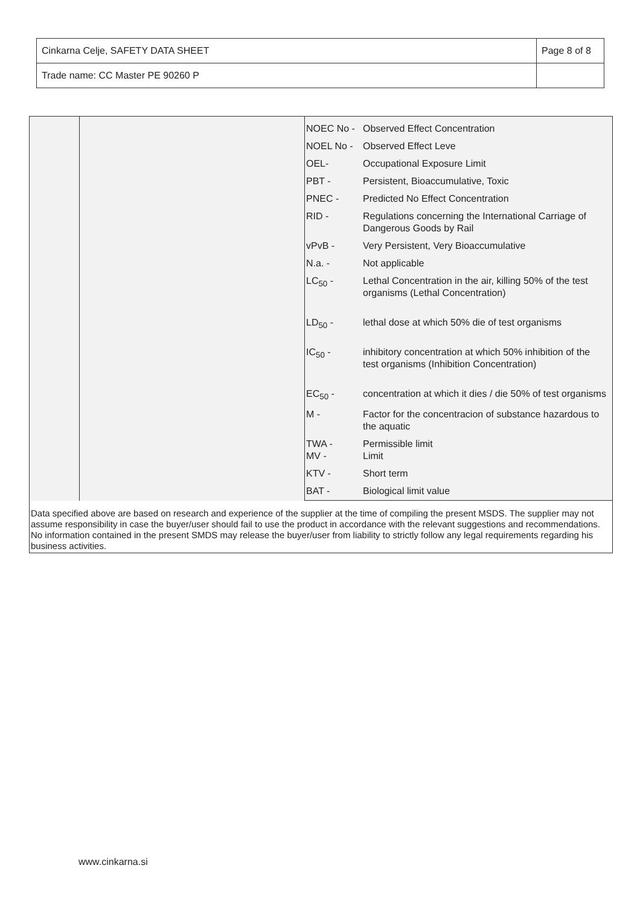| Cinkarna Celje, SAFETY DATA SHEET | Page 8 of 8 |
| Trade name: CC Master PE 90260 P | |
| NOEC No - | Observed Effect Concentration |
| NOEL No - | Observed Effect Leve |
| OEL- | Occupational Exposure Limit |
| PBT - | Persistent, Bioaccumulative, Toxic |
| PNEC - | Predicted No Effect Concentration |
| RID - | Regulations concerning the International Carriage of Dangerous Goods by Rail |
| vPvB - | Very Persistent, Very Bioaccumulative |
| N.a. - | Not applicable |
| LC<sub>50</sub> - | Lethal Concentration in the air, killing 50% of the test organisms (Lethal Concentration) |
| LD<sub>50</sub> - | lethal dose at which 50% die of test organisms |
| IC<sub>50</sub> - | inhibitory concentration at which 50% inhibition of the test organisms (Inhibition Concentration) |
| EC<sub>50</sub> - | concentration at which it dies / die 50% of test organisms |
| M - | Factor for the concentracion of substance hazardous to the aquatic |
| TWA - MV - | Permissible limit Limit |
| KTV - | Short term |
| BAT - | Biological limit value |
Data specified above are based on research and experience of the supplier at the time of compiling the present MSDS. The supplier may not assume responsibility in case the buyer/user should fail to use the product in accordance with the relevant suggestions and recommendations. No information contained in the present SMDS may release the buyer/user from liability to strictly follow any legal requirements regarding his business activities.
www.cinkarna.si